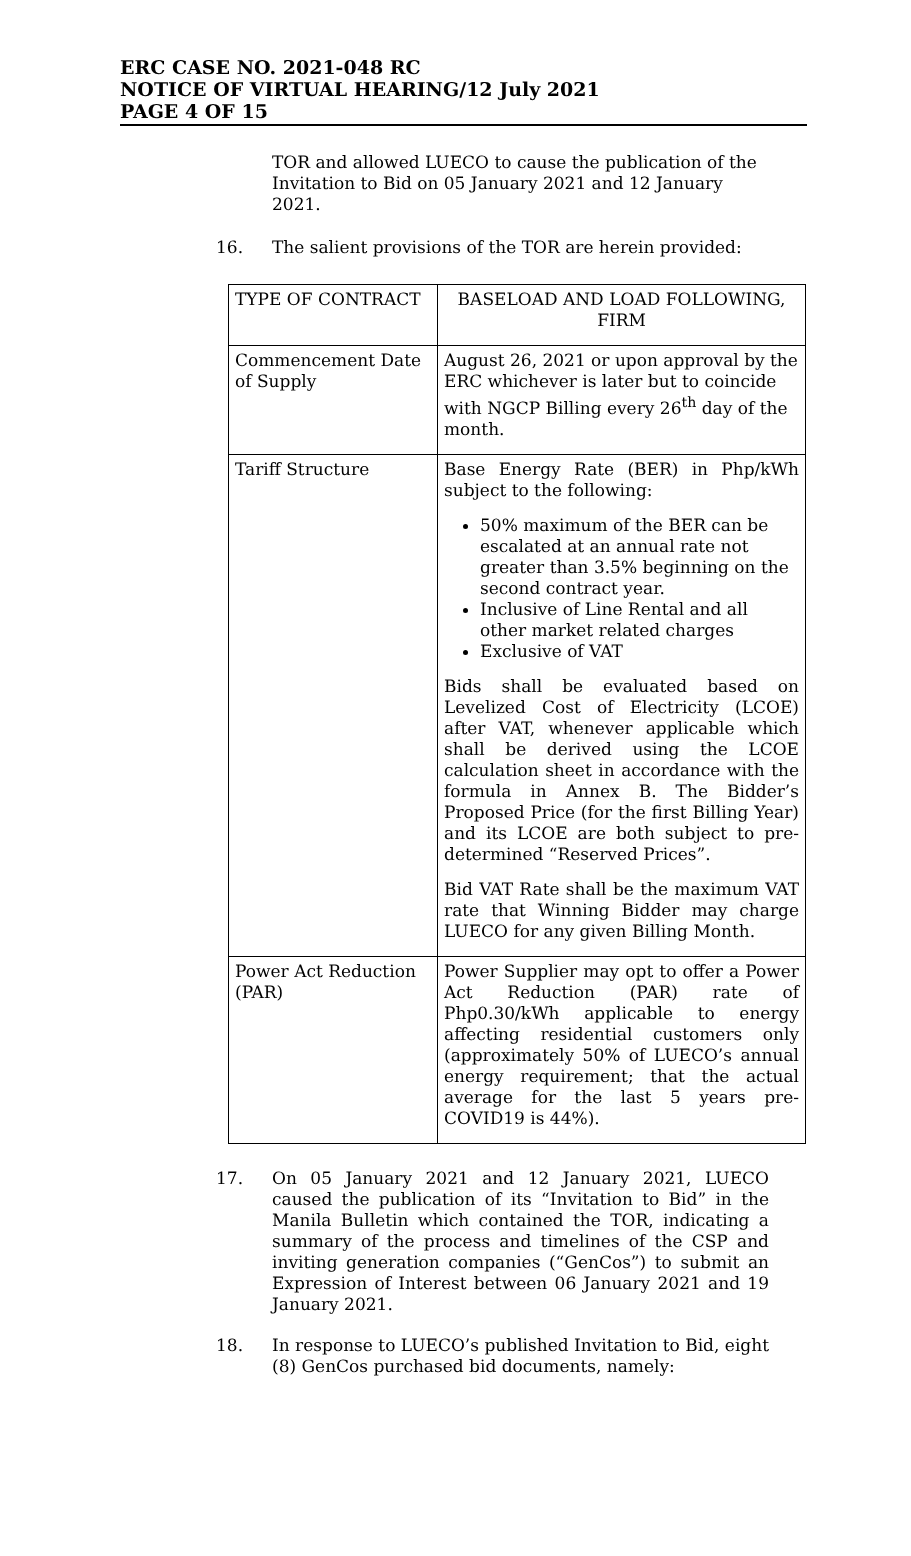ERC CASE NO. 2021-048 RC
NOTICE OF VIRTUAL HEARING/12 July 2021
PAGE 4 OF 15
TOR and allowed LUECO to cause the publication of the Invitation to Bid on 05 January 2021 and 12 January 2021.
16. The salient provisions of the TOR are herein provided:
| TYPE OF CONTRACT | BASELOAD AND LOAD FOLLOWING, FIRM |
| Commencement Date of Supply | August 26, 2021 or upon approval by the ERC whichever is later but to coincide with NGCP Billing every 26<sup>th</sup> day of the month. |
| Tariff Structure | Base Energy Rate (BER) in Php/kWh subject to the following: 50% maximum of the BER can be escalated at an annual rate not greater than 3.5% beginning on the second contract year. Inclusive of Line Rental and all other market related charges Exclusive of VAT Bids shall be evaluated based on Levelized Cost of Electricity (LCOE) after VAT, whenever applicable which shall be derived using the LCOE calculation sheet in accordance with the formula in Annex B. The Bidder’s Proposed Price (for the first Billing Year) and its LCOE are both subject to pre-determined “Reserved Prices”. Bid VAT Rate shall be the maximum VAT rate that Winning Bidder may charge LUECO for any given Billing Month. |
| Power Act Reduction (PAR) | Power Supplier may opt to offer a Power Act Reduction (PAR) rate of Php0.30/kWh applicable to energy affecting residential customers only (approximately 50% of LUECO’s annual energy requirement; that the actual average for the last 5 years pre-COVID19 is 44%). |
17. On 05 January 2021 and 12 January 2021, LUECO caused the publication of its “Invitation to Bid” in the Manila Bulletin which contained the TOR, indicating a summary of the process and timelines of the CSP and inviting generation companies (“GenCos”) to submit an Expression of Interest between 06 January 2021 and 19 January 2021.
18. In response to LUECO’s published Invitation to Bid, eight (8) GenCos purchased bid documents, namely: